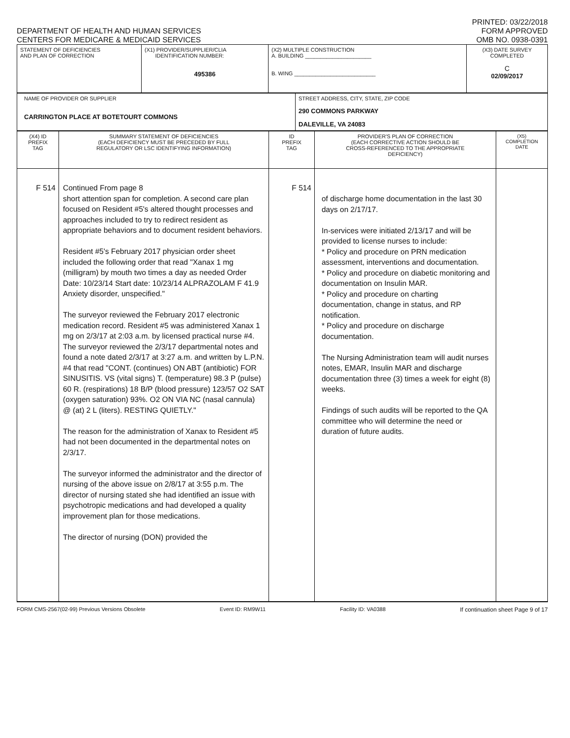DEPARTMENT OF HEALTH AND HUMAN SERVICES
CENTERS FOR MEDICARE & MEDICAID SERVICES
PRINTED: 03/22/2018
FORM APPROVED
OMB NO. 0938-0391
| STATEMENT OF DEFICIENCIES AND PLAN OF CORRECTION | (X1) PROVIDER/SUPPLIER/CLIA IDENTIFICATION NUMBER: 495386 | (X2) MULTIPLE CONSTRUCTION A. BUILDING ______________________ B. WING ___________________________ | (X3) DATE SURVEY COMPLETED C 02/09/2017 |
| NAME OF PROVIDER OR SUPPLIER CARRINGTON PLACE AT BOTETOURT COMMONS | STREET ADDRESS, CITY, STATE, ZIP CODE 290 COMMONS PARKWAY DALEVILLE, VA 24083 |
| (X4) ID PREFIX TAG | SUMMARY STATEMENT OF DEFICIENCIES (EACH DEFICIENCY MUST BE PRECEDED BY FULL REGULATORY OR LSC IDENTIFYING INFORMATION) | ID PREFIX TAG | PROVIDER'S PLAN OF CORRECTION (EACH CORRECTIVE ACTION SHOULD BE CROSS-REFERENCED TO THE APPROPRIATE DEFICIENCY) | (X5) COMPLETION DATE |
| F 514 | Continued From page 8 short attention span for completion. A second care plan focused on Resident #5's altered thought processes and approaches included to try to redirect resident as appropriate behaviors and to document resident behaviors. Resident #5's February 2017 physician order sheet included the following order that read "Xanax 1 mg (milligram) by mouth two times a day as needed Order Date: 10/23/14 Start date: 10/23/14 ALPRAZOLAM F 41.9 Anxiety disorder, unspecified." The surveyor reviewed the February 2017 electronic medication record. Resident #5 was administered Xanax 1 mg on 2/3/17 at 2:03 a.m. by licensed practical nurse #4. The surveyor reviewed the 2/3/17 departmental notes and found a note dated 2/3/17 at 3:27 a.m. and written by L.P.N. #4 that read "CONT. (continues) ON ABT (antibiotic) FOR SINUSITIS. VS (vital signs) T. (temperature) 98.3 P (pulse) 60 R. (respirations) 18 B/P (blood pressure) 123/57 O2 SAT (oxygen saturation) 93%. O2 ON VIA NC (nasal cannula) @ (at) 2 L (liters). RESTING QUIETLY." The reason for the administration of Xanax to Resident #5 had not been documented in the departmental notes on 2/3/17. The surveyor informed the administrator and the director of nursing of the above issue on 2/8/17 at 3:55 p.m. The director of nursing stated she had identified an issue with psychotropic medications and had developed a quality improvement plan for those medications. The director of nursing (DON) provided the | F 514 | of discharge home documentation in the last 30 days on 2/17/17. In-services were initiated 2/13/17 and will be provided to license nurses to include: * Policy and procedure on PRN medication assessment, interventions and documentation. * Policy and procedure on diabetic monitoring and documentation on Insulin MAR. * Policy and procedure on charting documentation, change in status, and RP notification. * Policy and procedure on discharge documentation. The Nursing Administration team will audit nurses notes, EMAR, Insulin MAR and discharge documentation three (3) times a week for eight (8) weeks. Findings of such audits will be reported to the QA committee who will determine the need or duration of future audits. | |
FORM CMS-2567(02-99) Previous Versions Obsolete Event ID: RM9W11 Facility ID: VA0388 If continuation sheet Page 9 of 17